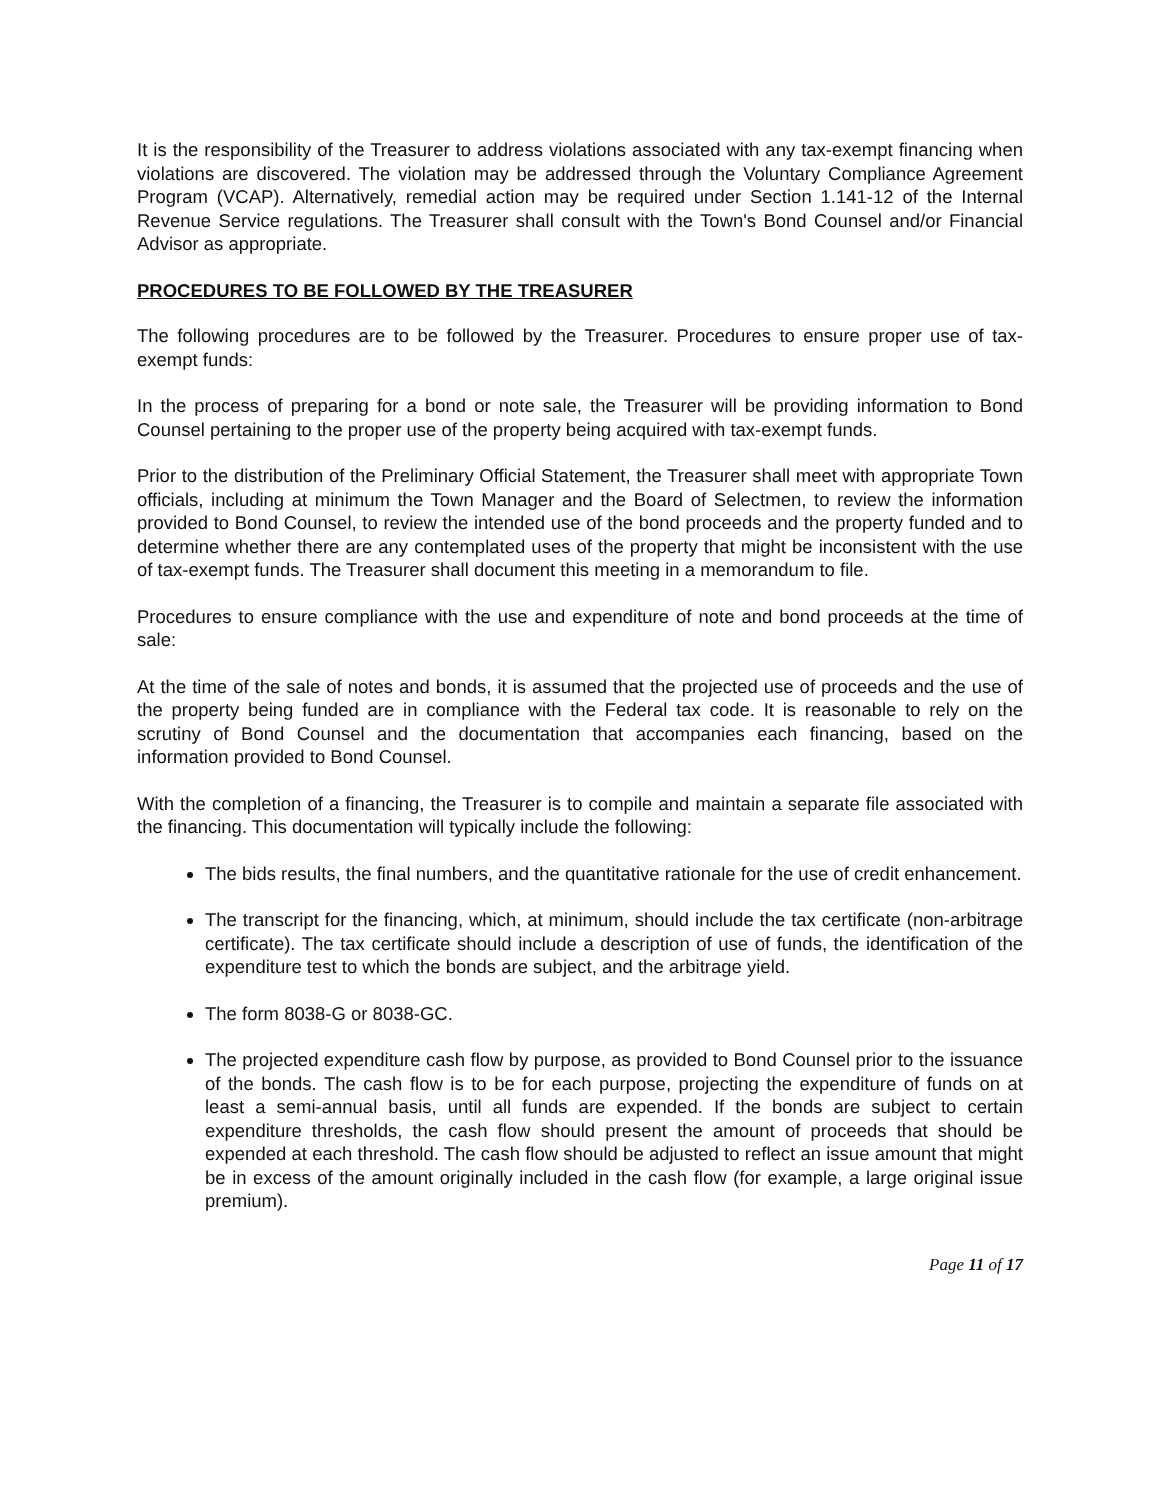It is the responsibility of the Treasurer to address violations associated with any tax-exempt financing when violations are discovered. The violation may be addressed through the Voluntary Compliance Agreement Program (VCAP). Alternatively, remedial action may be required under Section 1.141-12 of the Internal Revenue Service regulations. The Treasurer shall consult with the Town's Bond Counsel and/or Financial Advisor as appropriate.
PROCEDURES TO BE FOLLOWED BY THE TREASURER
The following procedures are to be followed by the Treasurer. Procedures to ensure proper use of tax-exempt funds:
In the process of preparing for a bond or note sale, the Treasurer will be providing information to Bond Counsel pertaining to the proper use of the property being acquired with tax-exempt funds.
Prior to the distribution of the Preliminary Official Statement, the Treasurer shall meet with appropriate Town officials, including at minimum the Town Manager and the Board of Selectmen, to review the information provided to Bond Counsel, to review the intended use of the bond proceeds and the property funded and to determine whether there are any contemplated uses of the property that might be inconsistent with the use of tax-exempt funds. The Treasurer shall document this meeting in a memorandum to file.
Procedures to ensure compliance with the use and expenditure of note and bond proceeds at the time of sale:
At the time of the sale of notes and bonds, it is assumed that the projected use of proceeds and the use of the property being funded are in compliance with the Federal tax code. It is reasonable to rely on the scrutiny of Bond Counsel and the documentation that accompanies each financing, based on the information provided to Bond Counsel.
With the completion of a financing, the Treasurer is to compile and maintain a separate file associated with the financing. This documentation will typically include the following:
The bids results, the final numbers, and the quantitative rationale for the use of credit enhancement.
The transcript for the financing, which, at minimum, should include the tax certificate (non-arbitrage certificate). The tax certificate should include a description of use of funds, the identification of the expenditure test to which the bonds are subject, and the arbitrage yield.
The form 8038-G or 8038-GC.
The projected expenditure cash flow by purpose, as provided to Bond Counsel prior to the issuance of the bonds. The cash flow is to be for each purpose, projecting the expenditure of funds on at least a semi-annual basis, until all funds are expended. If the bonds are subject to certain expenditure thresholds, the cash flow should present the amount of proceeds that should be expended at each threshold. The cash flow should be adjusted to reflect an issue amount that might be in excess of the amount originally included in the cash flow (for example, a large original issue premium).
Page 11 of 17